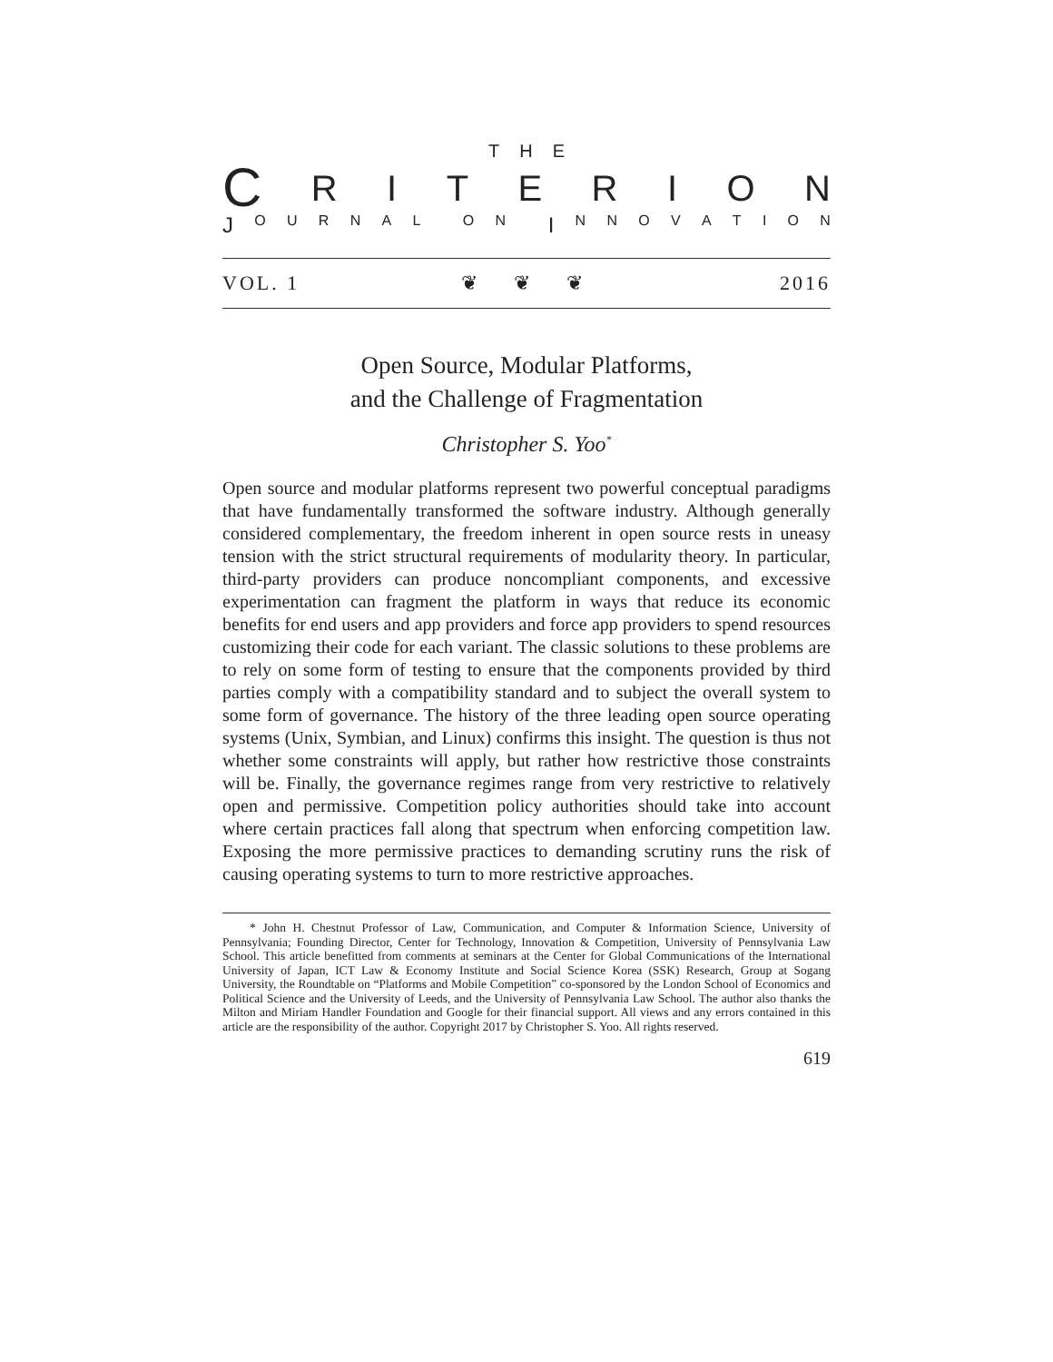THE
CRITERION
J OURNAL ON I NNOVATION
VOL. 1 ❦❦❦ 2016
Open Source, Modular Platforms,
and the Challenge of Fragmentation
Christopher S. Yoo<sup>*</sup>
Open source and modular platforms represent two powerful conceptual paradigms that have fundamentally transformed the software industry. Although generally considered complementary, the freedom inherent in open source rests in uneasy tension with the strict structural requirements of modularity theory. In particular, third-party providers can produce noncompliant components, and excessive experimentation can fragment the platform in ways that reduce its economic benefits for end users and app providers and force app providers to spend resources customizing their code for each variant. The classic solutions to these problems are to rely on some form of testing to ensure that the components provided by third parties comply with a compatibility standard and to subject the overall system to some form of governance. The history of the three leading open source operating systems (Unix, Symbian, and Linux) confirms this insight. The question is thus not whether some constraints will apply, but rather how restrictive those constraints will be. Finally, the governance regimes range from very restrictive to relatively open and permissive. Competition policy authorities should take into account where certain practices fall along that spectrum when enforcing competition law. Exposing the more permissive practices to demanding scrutiny runs the risk of causing operating systems to turn to more restrictive approaches.
* John H. Chestnut Professor of Law, Communication, and Computer & Information Science, University of Pennsylvania; Founding Director, Center for Technology, Innovation & Competition, University of Pennsylvania Law School. This article benefitted from comments at seminars at the Center for Global Communications of the International University of Japan, ICT Law & Economy Institute and Social Science Korea (SSK) Research, Group at Sogang University, the Roundtable on “Platforms and Mobile Competition” co-sponsored by the London School of Economics and Political Science and the University of Leeds, and the University of Pennsylvania Law School. The author also thanks the Milton and Miriam Handler Foundation and Google for their financial support. All views and any errors contained in this article are the responsibility of the author. Copyright 2017 by Christopher S. Yoo. All rights reserved.
619